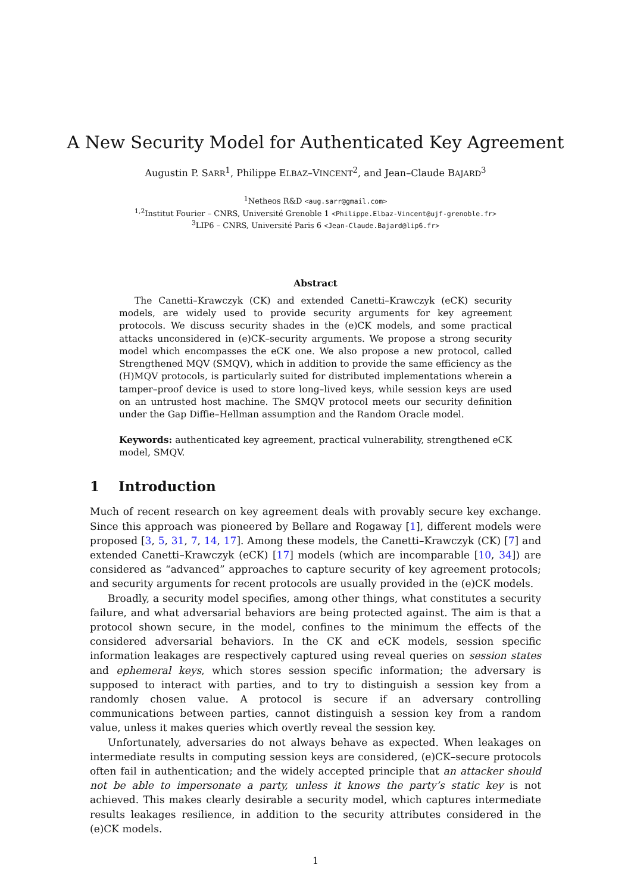A New Security Model for Authenticated Key Agreement
Augustin P. SARR<sup>1</sup>, Philippe ELBAZ–VINCENT<sup>2</sup>, and Jean–Claude BAJARD<sup>3</sup>
<sup>1</sup> Netheos R&D <aug.sarr@gmail.com>
<sup>1,2</sup>Institut Fourier – CNRS, Université Grenoble 1 <Philippe.Elbaz-Vincent@ujf-grenoble.fr>
<sup>3</sup> LIP6 – CNRS, Université Paris 6 <Jean-Claude.Bajard@lip6.fr>
Abstract
The Canetti–Krawczyk (CK) and extended Canetti–Krawczyk (eCK) security models, are widely used to provide security arguments for key agreement protocols. We discuss security shades in the (e)CK models, and some practical attacks unconsidered in (e)CK–security arguments. We propose a strong security model which encompasses the eCK one. We also propose a new protocol, called Strengthened MQV (SMQV), which in addition to provide the same efficiency as the (H)MQV protocols, is particularly suited for distributed implementations wherein a tamper–proof device is used to store long–lived keys, while session keys are used on an untrusted host machine. The SMQV protocol meets our security definition under the Gap Diffie–Hellman assumption and the Random Oracle model.
Keywords: authenticated key agreement, practical vulnerability, strengthened eCK model, SMQV.
1 Introduction
Much of recent research on key agreement deals with provably secure key exchange. Since this approach was pioneered by Bellare and Rogaway [1], different models were proposed [3, 5, 31, 7, 14, 17]. Among these models, the Canetti–Krawczyk (CK) [7] and extended Canetti–Krawczyk (eCK) [17] models (which are incomparable [10, 34]) are considered as “advanced” approaches to capture security of key agreement protocols; and security arguments for recent protocols are usually provided in the (e)CK models.
Broadly, a security model specifies, among other things, what constitutes a security failure, and what adversarial behaviors are being protected against. The aim is that a protocol shown secure, in the model, confines to the minimum the effects of the considered adversarial behaviors. In the CK and eCK models, session specific information leakages are respectively captured using reveal queries on session states and ephemeral keys, which stores session specific information; the adversary is supposed to interact with parties, and to try to distinguish a session key from a randomly chosen value. A protocol is secure if an adversary controlling communications between parties, cannot distinguish a session key from a random value, unless it makes queries which overtly reveal the session key.
Unfortunately, adversaries do not always behave as expected. When leakages on intermediate results in computing session keys are considered, (e)CK–secure protocols often fail in authentication; and the widely accepted principle that an attacker should not be able to impersonate a party, unless it knows the party’s static key is not achieved. This makes clearly desirable a security model, which captures intermediate results leakages resilience, in addition to the security attributes considered in the (e)CK models.
1